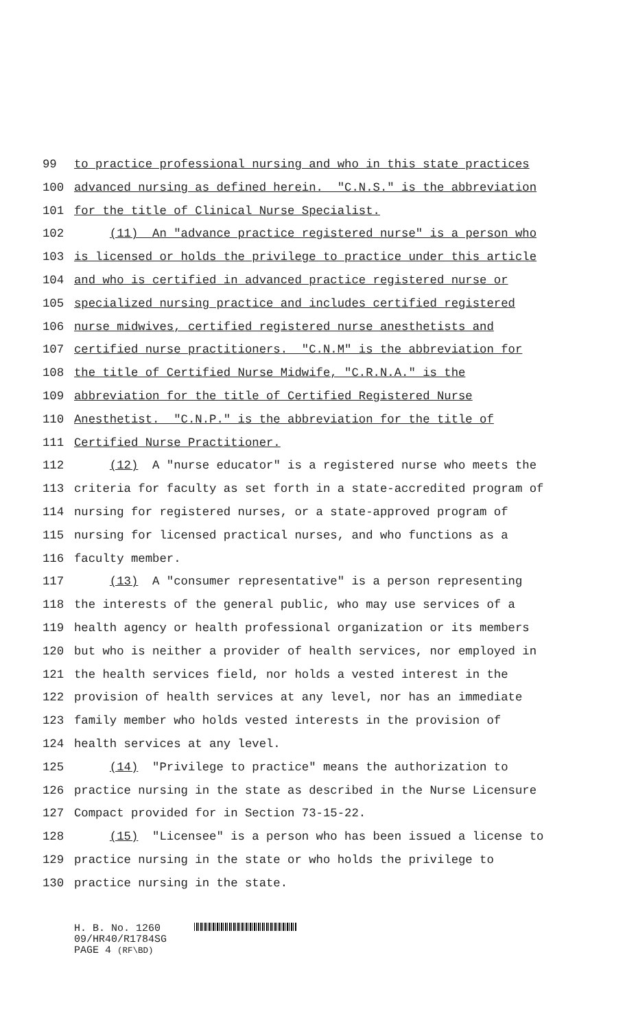99 to practice professional nursing and who in this state practices
100 advanced nursing as defined herein. "C.N.S." is the abbreviation
101 for the title of Clinical Nurse Specialist.
102 (11) An "advance practice registered nurse" is a person who
103 is licensed or holds the privilege to practice under this article
104 and who is certified in advanced practice registered nurse or
105 specialized nursing practice and includes certified registered
106 nurse midwives, certified registered nurse anesthetists and
107 certified nurse practitioners. "C.N.M" is the abbreviation for
108 the title of Certified Nurse Midwife, "C.R.N.A." is the
109 abbreviation for the title of Certified Registered Nurse
110 Anesthetist. "C.N.P." is the abbreviation for the title of
111 Certified Nurse Practitioner.
112 (12) A "nurse educator" is a registered nurse who meets the
113 criteria for faculty as set forth in a state-accredited program of
114 nursing for registered nurses, or a state-approved program of
115 nursing for licensed practical nurses, and who functions as a
116 faculty member.
117 (13) A "consumer representative" is a person representing
118 the interests of the general public, who may use services of a
119 health agency or health professional organization or its members
120 but who is neither a provider of health services, nor employed in
121 the health services field, nor holds a vested interest in the
122 provision of health services at any level, nor has an immediate
123 family member who holds vested interests in the provision of
124 health services at any level.
125 (14) "Privilege to practice" means the authorization to
126 practice nursing in the state as described in the Nurse Licensure
127 Compact provided for in Section 73-15-22.
128 (15) "Licensee" is a person who has been issued a license to
129 practice nursing in the state or who holds the privilege to
130 practice nursing in the state.
H. B. No. 1260
09/HR40/R1784SG
PAGE 4 (RF\BD)